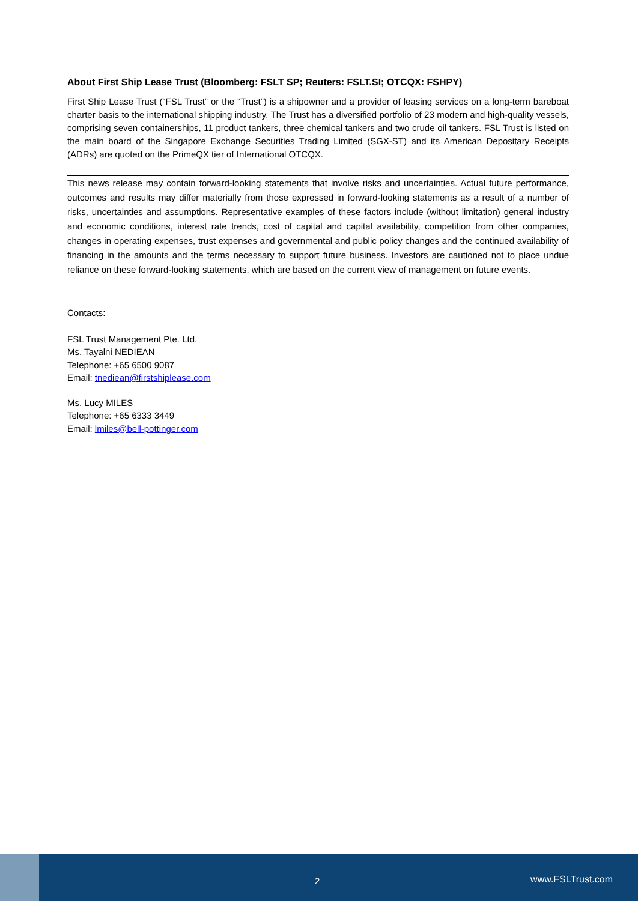About First Ship Lease Trust (Bloomberg: FSLT SP; Reuters: FSLT.SI; OTCQX: FSHPY)
First Ship Lease Trust (“FSL Trust” or the “Trust”) is a shipowner and a provider of leasing services on a long-term bareboat charter basis to the international shipping industry. The Trust has a diversified portfolio of 23 modern and high-quality vessels, comprising seven containerships, 11 product tankers, three chemical tankers and two crude oil tankers. FSL Trust is listed on the main board of the Singapore Exchange Securities Trading Limited (SGX-ST) and its American Depositary Receipts (ADRs) are quoted on the PrimeQX tier of International OTCQX.
This news release may contain forward-looking statements that involve risks and uncertainties. Actual future performance, outcomes and results may differ materially from those expressed in forward-looking statements as a result of a number of risks, uncertainties and assumptions. Representative examples of these factors include (without limitation) general industry and economic conditions, interest rate trends, cost of capital and capital availability, competition from other companies, changes in operating expenses, trust expenses and governmental and public policy changes and the continued availability of financing in the amounts and the terms necessary to support future business. Investors are cautioned not to place undue reliance on these forward-looking statements, which are based on the current view of management on future events.
Contacts:
FSL Trust Management Pte. Ltd.
Ms. Tayalni NEDIEAN
Telephone: +65 6500 9087
Email: tnediean@firstshiplease.com
Ms. Lucy MILES
Telephone: +65 6333 3449
Email: lmiles@bell-pottinger.com
2 www.FSLTrust.com